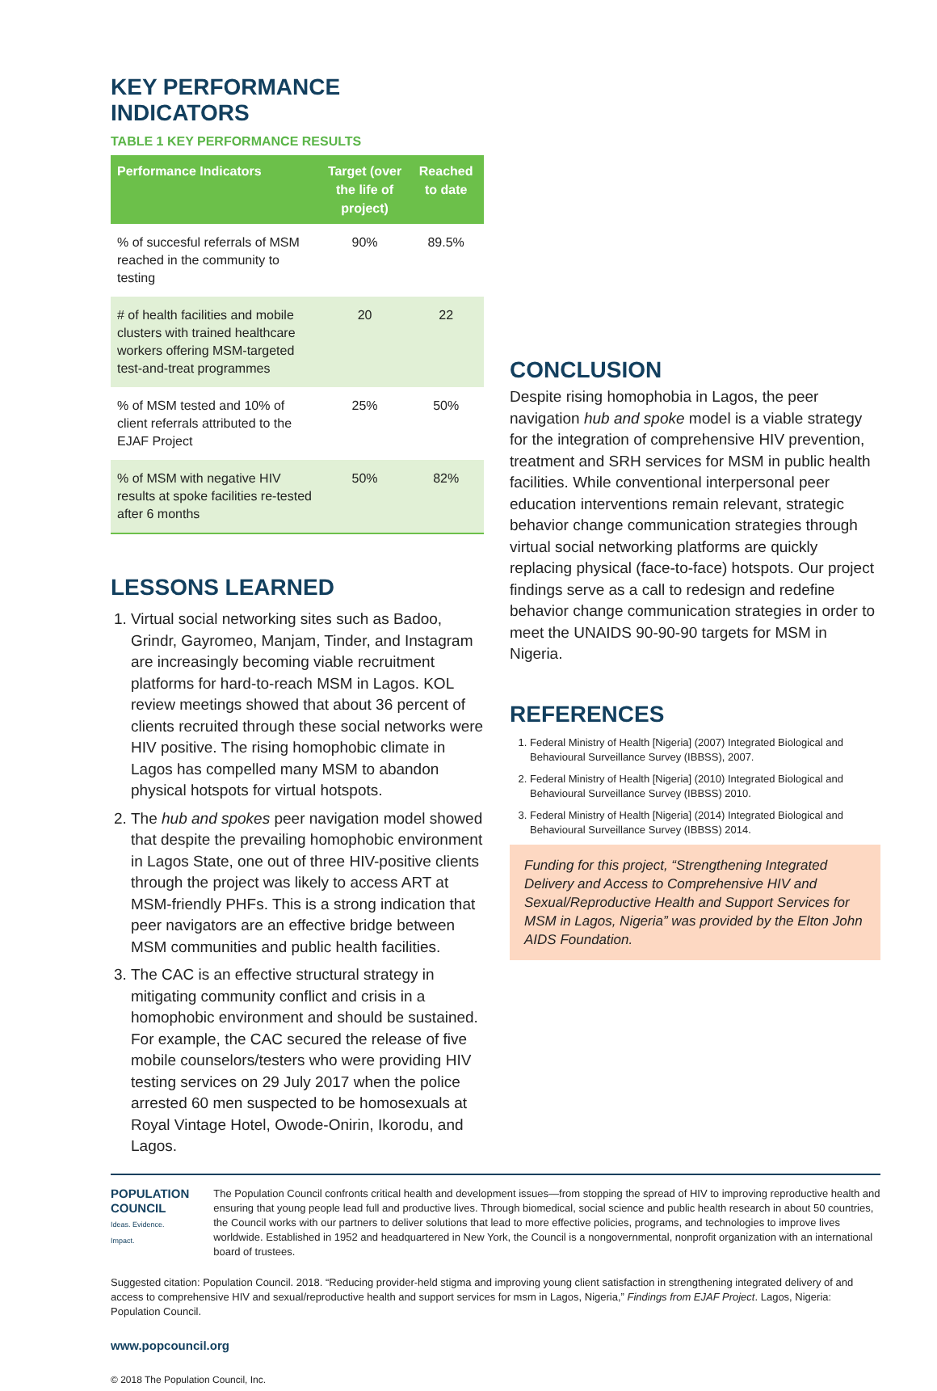KEY PERFORMANCE INDICATORS
TABLE 1 KEY PERFORMANCE RESULTS
| Performance Indicators | Target (over the life of project) | Reached to date |
| --- | --- | --- |
| % of succesful referrals of MSM reached in the community to testing | 90% | 89.5% |
| # of health facilities and mobile clusters with trained healthcare workers offering MSM-targeted test-and-treat programmes | 20 | 22 |
| % of MSM tested and 10% of client referrals attributed to the EJAF Project | 25% | 50% |
| % of MSM with negative HIV results at spoke facilities re-tested after 6 months | 50% | 82% |
LESSONS LEARNED
1. Virtual social networking sites such as Badoo, Grindr, Gayromeo, Manjam, Tinder, and Instagram are increasingly becoming viable recruitment platforms for hard-to-reach MSM in Lagos. KOL review meetings showed that about 36 percent of clients recruited through these social networks were HIV positive. The rising homophobic climate in Lagos has compelled many MSM to abandon physical hotspots for virtual hotspots.
2. The hub and spokes peer navigation model showed that despite the prevailing homophobic environment in Lagos State, one out of three HIV-positive clients through the project was likely to access ART at MSM-friendly PHFs. This is a strong indication that peer navigators are an effective bridge between MSM communities and public health facilities.
3. The CAC is an effective structural strategy in mitigating community conflict and crisis in a homophobic environment and should be sustained. For example, the CAC secured the release of five mobile counselors/testers who were providing HIV testing services on 29 July 2017 when the police arrested 60 men suspected to be homosexuals at Royal Vintage Hotel, Owode-Onirin, Ikorodu, and Lagos.
CONCLUSION
Despite rising homophobia in Lagos, the peer navigation hub and spoke model is a viable strategy for the integration of comprehensive HIV prevention, treatment and SRH services for MSM in public health facilities. While conventional interpersonal peer education interventions remain relevant, strategic behavior change communication strategies through virtual social networking platforms are quickly replacing physical (face-to-face) hotspots. Our project findings serve as a call to redesign and redefine behavior change communication strategies in order to meet the UNAIDS 90-90-90 targets for MSM in Nigeria.
REFERENCES
1. Federal Ministry of Health [Nigeria] (2007) Integrated Biological and Behavioural Surveillance Survey (IBBSS), 2007.
2. Federal Ministry of Health [Nigeria] (2010) Integrated Biological and Behavioural Surveillance Survey (IBBSS) 2010.
3. Federal Ministry of Health [Nigeria] (2014) Integrated Biological and Behavioural Surveillance Survey (IBBSS) 2014.
Funding for this project, “Strengthening Integrated Delivery and Access to Comprehensive HIV and Sexual/Reproductive Health and Support Services for MSM in Lagos, Nigeria” was provided by the Elton John AIDS Foundation.
POPULATION COUNCIL
Ideas. Evidence. Impact.
The Population Council confronts critical health and development issues—from stopping the spread of HIV to improving reproductive health and ensuring that young people lead full and productive lives. Through biomedical, social science and public health research in about 50 countries, the Council works with our partners to deliver solutions that lead to more effective policies, programs, and technologies to improve lives worldwide. Established in 1952 and headquartered in New York, the Council is a nongovernmental, nonprofit organization with an international board of trustees.
Suggested citation: Population Council. 2018. “Reducing provider-held stigma and improving young client satisfaction in strengthening integrated delivery of and access to comprehensive HIV and sexual/reproductive health and support services for msm in Lagos, Nigeria,” Findings from EJAF Project. Lagos, Nigeria: Population Council.
www.popcouncil.org
© 2018 The Population Council, Inc.